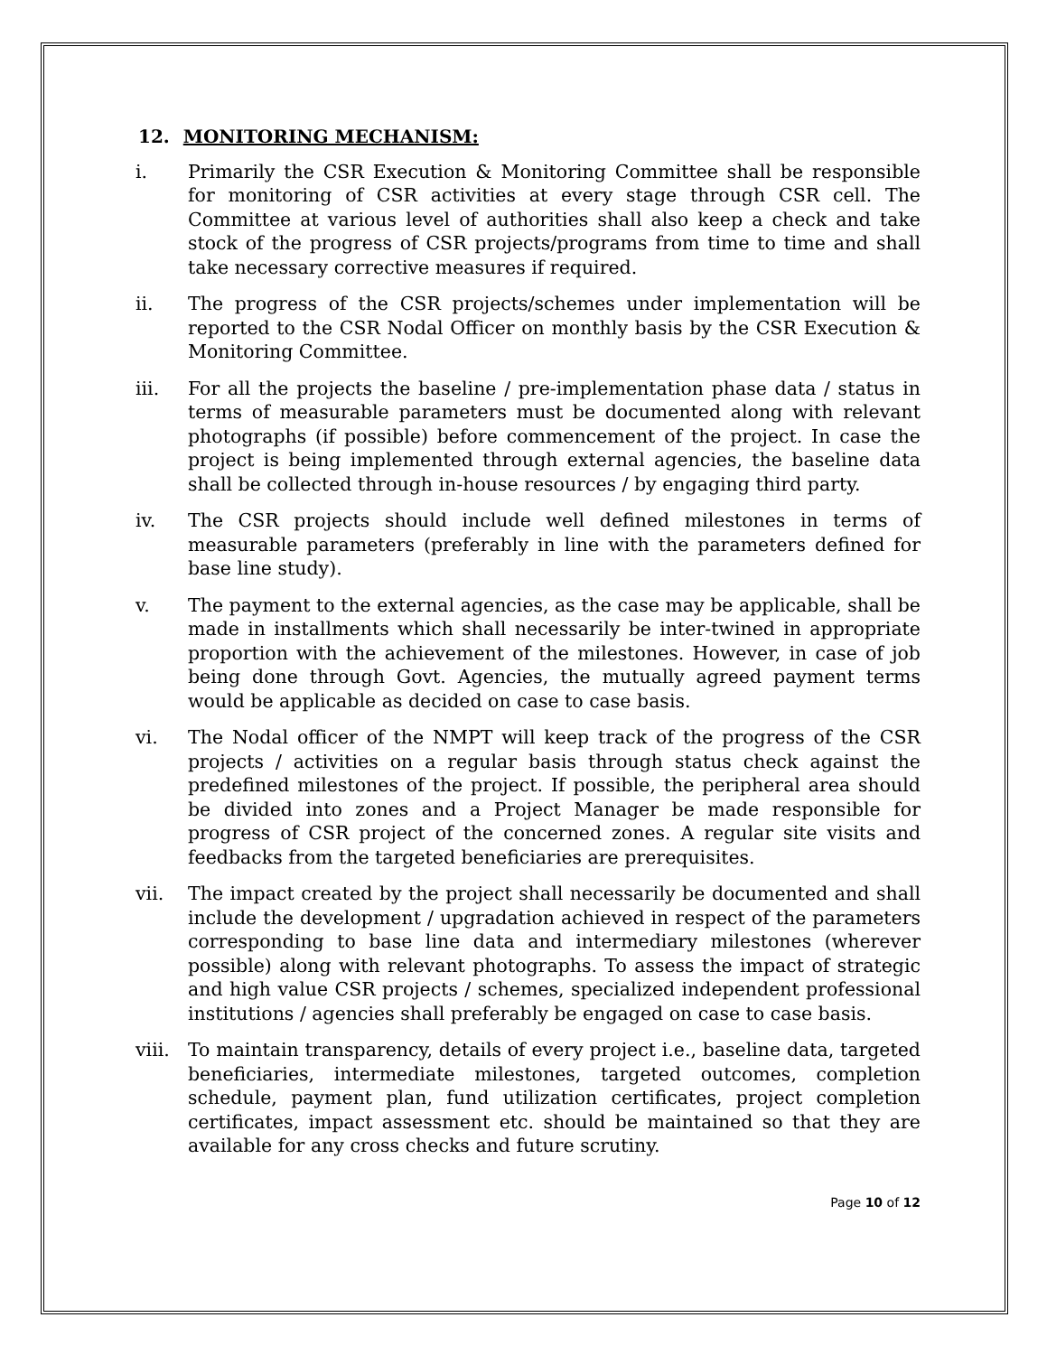12. MONITORING MECHANISM:
i. Primarily the CSR Execution & Monitoring Committee shall be responsible for monitoring of CSR activities at every stage through CSR cell. The Committee at various level of authorities shall also keep a check and take stock of the progress of CSR projects/programs from time to time and shall take necessary corrective measures if required.
ii. The progress of the CSR projects/schemes under implementation will be reported to the CSR Nodal Officer on monthly basis by the CSR Execution & Monitoring Committee.
iii. For all the projects the baseline / pre-implementation phase data / status in terms of measurable parameters must be documented along with relevant photographs (if possible) before commencement of the project. In case the project is being implemented through external agencies, the baseline data shall be collected through in-house resources / by engaging third party.
iv. The CSR projects should include well defined milestones in terms of measurable parameters (preferably in line with the parameters defined for base line study).
v. The payment to the external agencies, as the case may be applicable, shall be made in installments which shall necessarily be inter-twined in appropriate proportion with the achievement of the milestones. However, in case of job being done through Govt. Agencies, the mutually agreed payment terms would be applicable as decided on case to case basis.
vi. The Nodal officer of the NMPT will keep track of the progress of the CSR projects / activities on a regular basis through status check against the predefined milestones of the project. If possible, the peripheral area should be divided into zones and a Project Manager be made responsible for progress of CSR project of the concerned zones. A regular site visits and feedbacks from the targeted beneficiaries are prerequisites.
vii. The impact created by the project shall necessarily be documented and shall include the development / upgradation achieved in respect of the parameters corresponding to base line data and intermediary milestones (wherever possible) along with relevant photographs. To assess the impact of strategic and high value CSR projects / schemes, specialized independent professional institutions / agencies shall preferably be engaged on case to case basis.
viii.
To maintain transparency, details of every project i.e., baseline data, targeted beneficiaries, intermediate milestones, targeted outcomes, completion schedule, payment plan, fund utilization certificates, project completion certificates, impact assessment etc. should be maintained so that they are available for any cross checks and future scrutiny.
Page 10 of 12